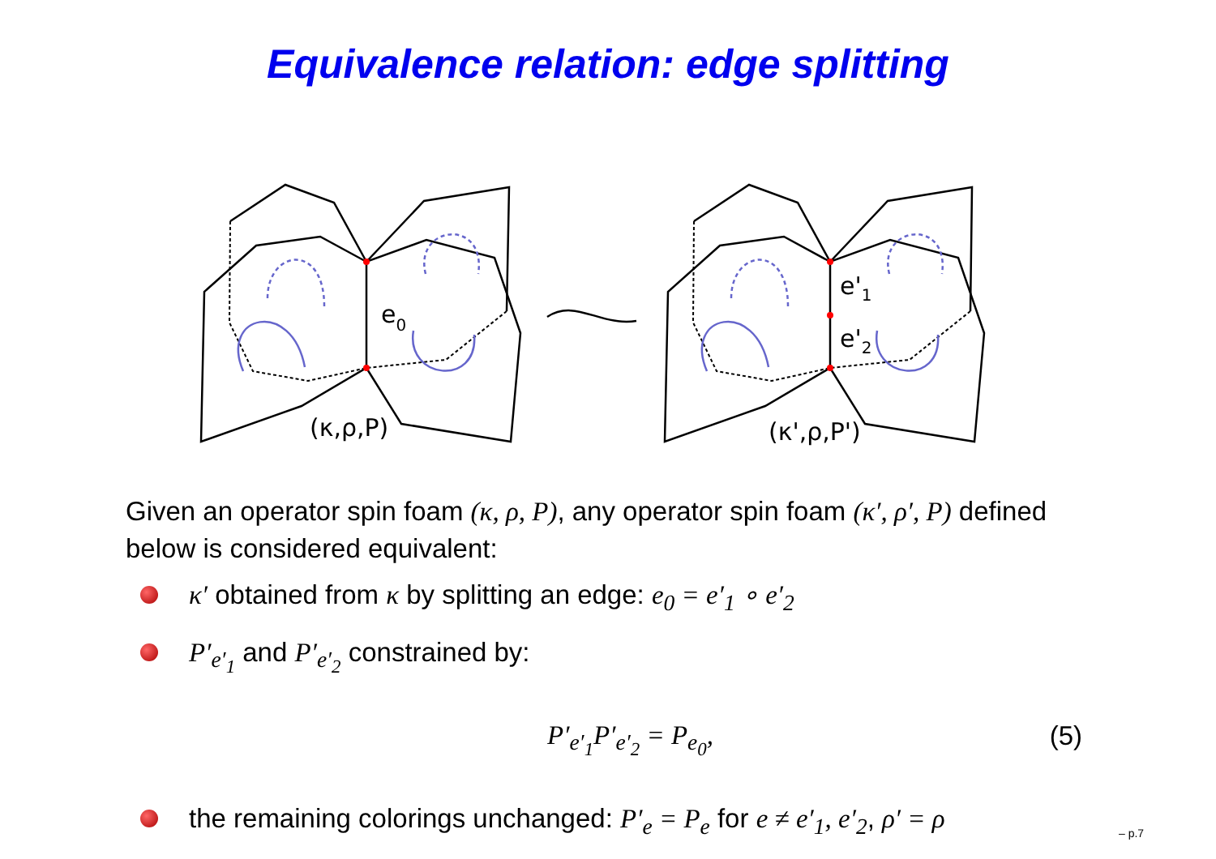Equivalence relation: edge splitting
e0
(κ,ρ,P)
e'1
e'2
(κ',ρ,P')
Given an operator spin foam (κ, ρ, P), any operator spin foam (κ′, ρ′, P) defined below is considered equivalent:
κ′ obtained from κ by splitting an edge: e<sub>0</sub> = e′<sub>1</sub> ∘ e′<sub>2</sub>
P′<sub>e′<sub>1</sub></sub> and P′<sub>e′<sub>2</sub></sub> constrained by:
P′<sub>e′<sub>1</sub></sub>P′<sub>e′<sub>2</sub></sub> = P<sub>e<sub>0</sub></sub>, (5)
the remaining colorings unchanged: P′<sub>e</sub> = P<sub>e</sub> for e ≠ e′<sub>1</sub>, e′<sub>2</sub>, ρ′ = ρ
– p.7